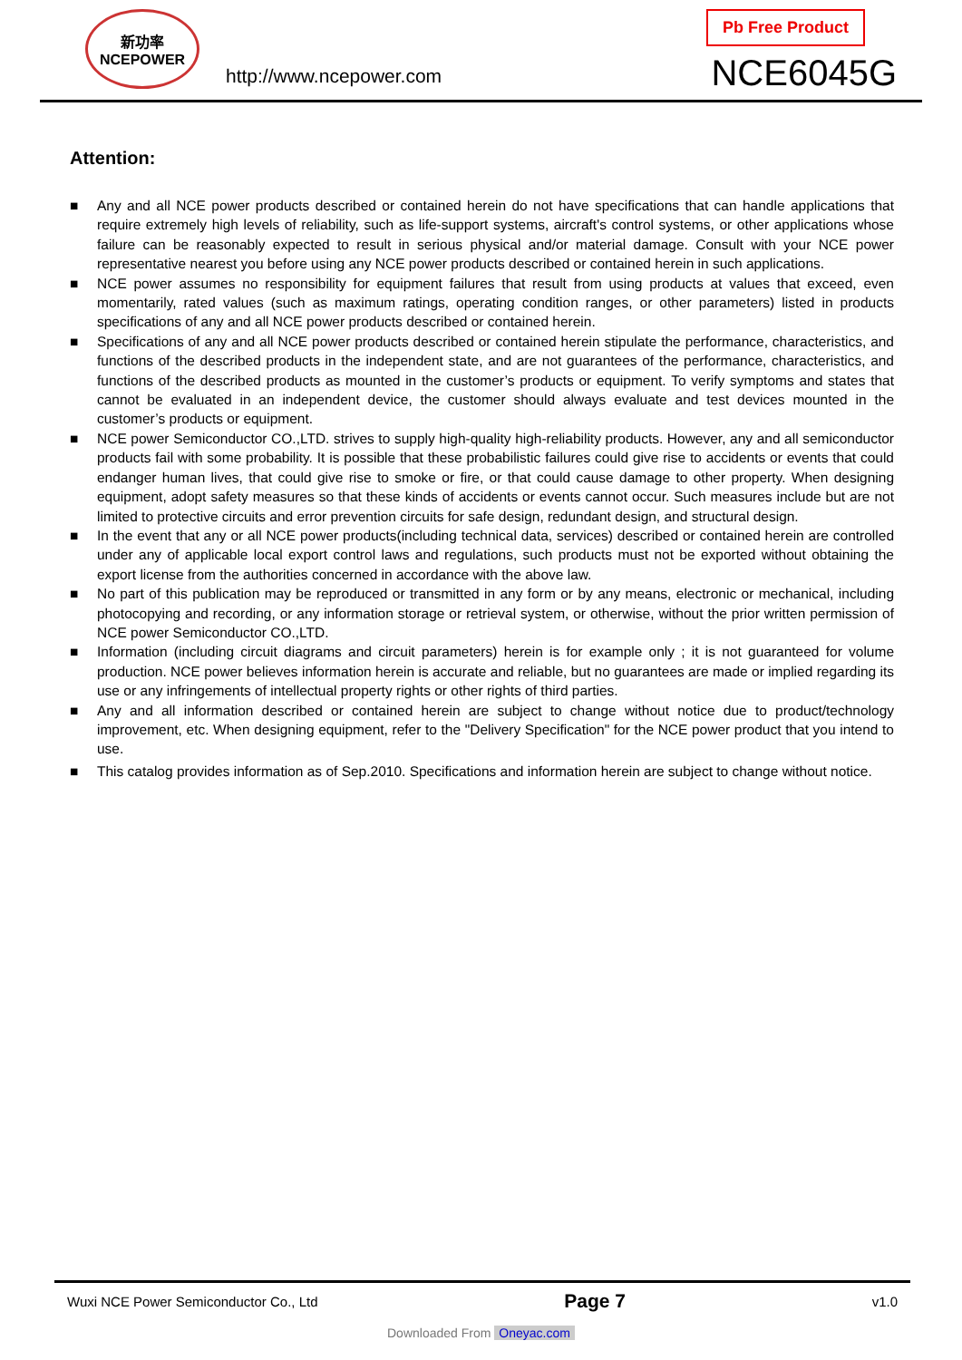新功率
NCEPOWER
http://www.ncepower.com
Pb Free Product
NCE6045G
Attention:
■ Any and all NCE power products described or contained herein do not have specifications that can handle applications that require extremely high levels of reliability, such as life-support systems, aircraft's control systems, or other applications whose failure can be reasonably expected to result in serious physical and/or material damage. Consult with your NCE power representative nearest you before using any NCE power products described or contained herein in such applications.
■ NCE power assumes no responsibility for equipment failures that result from using products at values that exceed, even momentarily, rated values (such as maximum ratings, operating condition ranges, or other parameters) listed in products specifications of any and all NCE power products described or contained herein.
■ Specifications of any and all NCE power products described or contained herein stipulate the performance, characteristics, and functions of the described products in the independent state, and are not guarantees of the performance, characteristics, and functions of the described products as mounted in the customer’s products or equipment. To verify symptoms and states that cannot be evaluated in an independent device, the customer should always evaluate and test devices mounted in the customer’s products or equipment.
■ NCE power Semiconductor CO.,LTD. strives to supply high-quality high-reliability products. However, any and all semiconductor products fail with some probability. It is possible that these probabilistic failures could give rise to accidents or events that could endanger human lives, that could give rise to smoke or fire, or that could cause damage to other property. When designing equipment, adopt safety measures so that these kinds of accidents or events cannot occur. Such measures include but are not limited to protective circuits and error prevention circuits for safe design, redundant design, and structural design.
■ In the event that any or all NCE power products(including technical data, services) described or contained herein are controlled under any of applicable local export control laws and regulations, such products must not be exported without obtaining the export license from the authorities concerned in accordance with the above law.
■ No part of this publication may be reproduced or transmitted in any form or by any means, electronic or mechanical, including photocopying and recording, or any information storage or retrieval system, or otherwise, without the prior written permission of NCE power Semiconductor CO.,LTD.
■ Information (including circuit diagrams and circuit parameters) herein is for example only ; it is not guaranteed for volume production. NCE power believes information herein is accurate and reliable, but no guarantees are made or implied regarding its use or any infringements of intellectual property rights or other rights of third parties.
■ Any and all information described or contained herein are subject to change without notice due to product/technology improvement, etc. When designing equipment, refer to the "Delivery Specification" for the NCE power product that you intend to use.
■ This catalog provides information as of Sep.2010. Specifications and information herein are subject to change without notice.
Wuxi NCE Power Semiconductor Co., Ltd Page 7 v1.0
Downloaded From Oneyac.com